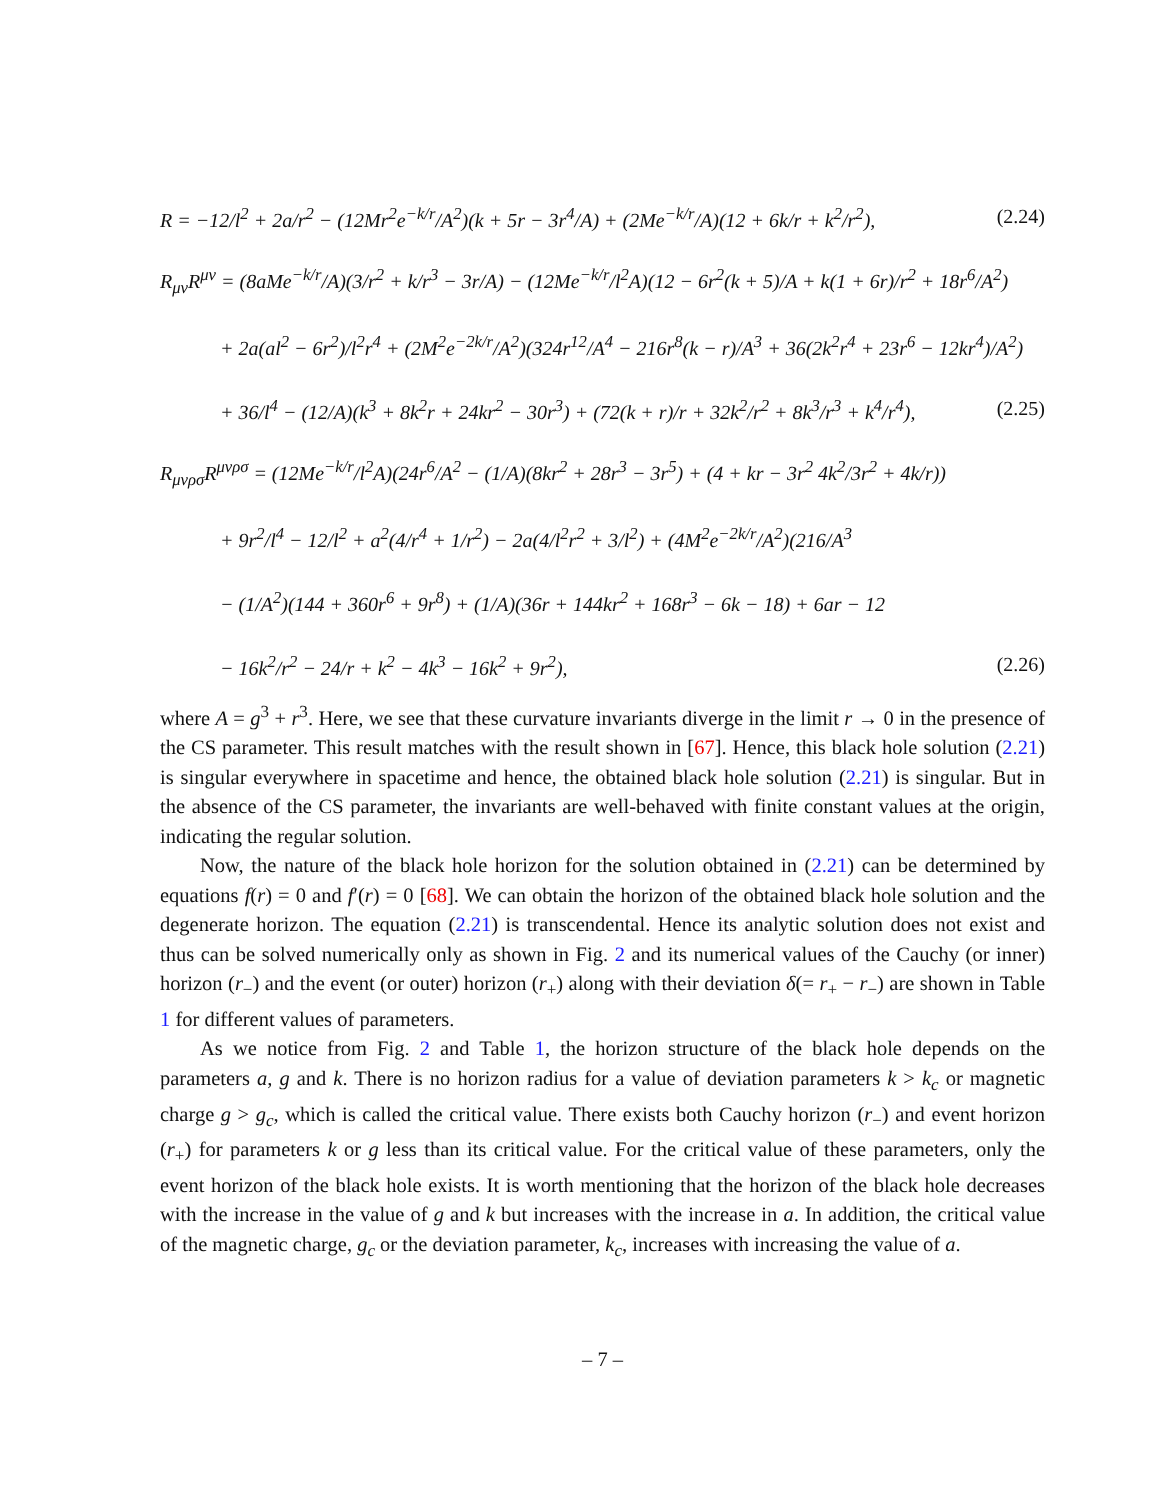R = −12/l<sup>2</sup> + 2a/r<sup>2</sup> − (12Mr<sup>2</sup>e<sup>−k/r</sup>/A<sup>2</sup>)(k + 5r − 3r<sup>4</sup>/A) + (2Me<sup>−k/r</sup>/A)(12 + 6k/r + k<sup>2</sup>/r<sup>2</sup>), (2.24)
R<sub>μν</sub>R<sup>μν</sup> = (8aMe<sup>−k/r</sup>/A)(3/r<sup>2</sup> + k/r<sup>3</sup> − 3r/A) − (12Me<sup>−k/r</sup>/l<sup>2</sup>A)(12 − 6r<sup>2</sup>(k + 5)/A + k(1 + 6r)/r<sup>2</sup> + 18r<sup>6</sup>/A<sup>2</sup>)
+ 2a(al<sup>2</sup> − 6r<sup>2</sup>)/l<sup>2</sup>r<sup>4</sup> + (2M<sup>2</sup>e<sup>−2k/r</sup>/A<sup>2</sup>)(324r<sup>12</sup>/A<sup>4</sup> − 216r<sup>8</sup>(k − r)/A<sup>3</sup> + 36(2k<sup>2</sup>r<sup>4</sup> + 23r<sup>6</sup> − 12kr<sup>4</sup>)/A<sup>2</sup>)
+ 36/l<sup>4</sup> − (12/A)(k<sup>3</sup> + 8k<sup>2</sup>r + 24kr<sup>2</sup> − 30r<sup>3</sup>) + (72(k + r)/r + 32k<sup>2</sup>/r<sup>2</sup> + 8k<sup>3</sup>/r<sup>3</sup> + k<sup>4</sup>/r<sup>4</sup>), (2.25)
R<sub>μνρσ</sub>R<sup>μνρσ</sup> = (12Me<sup>−k/r</sup>/l<sup>2</sup>A)(24r<sup>6</sup>/A<sup>2</sup> − (1/A)(8kr<sup>2</sup> + 28r<sup>3</sup> − 3r<sup>5</sup>) + (4 + kr − 3r<sup>2</sup> 4k<sup>2</sup>/3r<sup>2</sup> + 4k/r))
+ 9r<sup>2</sup>/l<sup>4</sup> − 12/l<sup>2</sup> + a<sup>2</sup>(4/r<sup>4</sup> + 1/r<sup>2</sup>) − 2a(4/l<sup>2</sup>r<sup>2</sup> + 3/l<sup>2</sup>) + (4M<sup>2</sup>e<sup>−2k/r</sup>/A<sup>2</sup>)(216/A<sup>3</sup>
− (1/A<sup>2</sup>)(144 + 360r<sup>6</sup> + 9r<sup>8</sup>) + (1/A)(36r + 144kr<sup>2</sup> + 168r<sup>3</sup> − 6k − 18) + 6ar − 12
− 16k<sup>2</sup>/r<sup>2</sup> − 24/r + k<sup>2</sup> − 4k<sup>3</sup> − 16k<sup>2</sup> + 9r<sup>2</sup>), (2.26)
where A = g<sup>3</sup> + r<sup>3</sup>. Here, we see that these curvature invariants diverge in the limit r → 0 in the presence of the CS parameter. This result matches with the result shown in [67]. Hence, this black hole solution (2.21) is singular everywhere in spacetime and hence, the obtained black hole solution (2.21) is singular. But in the absence of the CS parameter, the invariants are well-behaved with finite constant values at the origin, indicating the regular solution.
Now, the nature of the black hole horizon for the solution obtained in (2.21) can be determined by equations f(r) = 0 and f′(r) = 0 [68]. We can obtain the horizon of the obtained black hole solution and the degenerate horizon. The equation (2.21) is transcendental. Hence its analytic solution does not exist and thus can be solved numerically only as shown in Fig. 2 and its numerical values of the Cauchy (or inner) horizon (r<sub>−</sub>) and the event (or outer) horizon (r<sub>+</sub>) along with their deviation δ(= r<sub>+</sub> − r<sub>−</sub>) are shown in Table 1 for different values of parameters.
As we notice from Fig. 2 and Table 1, the horizon structure of the black hole depends on the parameters a, g and k. There is no horizon radius for a value of deviation parameters k > k<sub>c</sub> or magnetic charge g > g<sub>c</sub>, which is called the critical value. There exists both Cauchy horizon (r<sub>−</sub>) and event horizon (r<sub>+</sub>) for parameters k or g less than its critical value. For the critical value of these parameters, only the event horizon of the black hole exists. It is worth mentioning that the horizon of the black hole decreases with the increase in the value of g and k but increases with the increase in a. In addition, the critical value of the magnetic charge, g<sub>c</sub> or the deviation parameter, k<sub>c</sub>, increases with increasing the value of a.
– 7 –